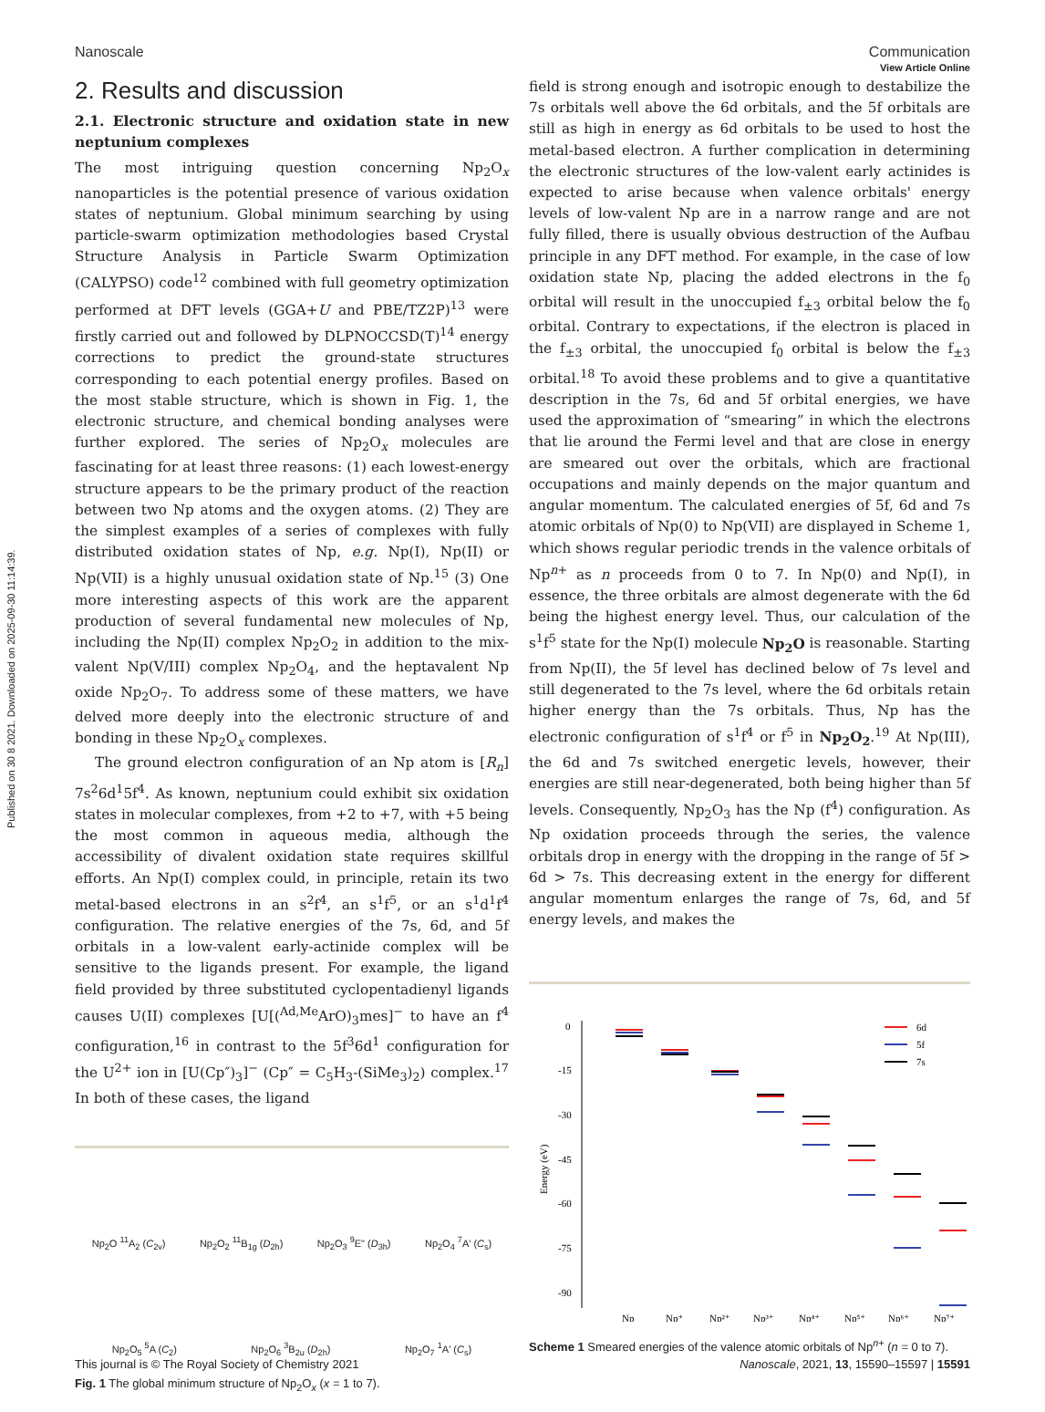Published on 30 8 2021. Downloaded on 2025-09-30 11:14:39.
View Article Online
Nanoscale Communication
2. Results and discussion
2.1. Electronic structure and oxidation state in new neptunium complexes
The most intriguing question concerning Np<sub>2</sub>O<sub>x</sub> nanoparticles is the potential presence of various oxidation states of neptunium. Global minimum searching by using particle-swarm optimization methodologies based Crystal Structure Analysis in Particle Swarm Optimization (CALYPSO) code<sup>12</sup> combined with full geometry optimization performed at DFT levels (GGA+U and PBE/TZ2P)<sup>13</sup> were firstly carried out and followed by DLPNOCCSD(T)<sup>14</sup> energy corrections to predict the ground-state structures corresponding to each potential energy profiles. Based on the most stable structure, which is shown in Fig. 1, the electronic structure, and chemical bonding analyses were further explored. The series of Np<sub>2</sub>O<sub>x</sub> molecules are fascinating for at least three reasons: (1) each lowest-energy structure appears to be the primary product of the reaction between two Np atoms and the oxygen atoms. (2) They are the simplest examples of a series of complexes with fully distributed oxidation states of Np, e.g. Np(I), Np(II) or Np(VII) is a highly unusual oxidation state of Np.<sup>15</sup> (3) One more interesting aspects of this work are the apparent production of several fundamental new molecules of Np, including the Np(II) complex Np<sub>2</sub>O<sub>2</sub> in addition to the mix-valent Np(V/III) complex Np<sub>2</sub>O<sub>4</sub>, and the heptavalent Np oxide Np<sub>2</sub>O<sub>7</sub>. To address some of these matters, we have delved more deeply into the electronic structure of and bonding in these Np<sub>2</sub>O<sub>x</sub> complexes.
The ground electron configuration of an Np atom is [R<sub>n</sub>] 7s<sup>2</sup>6d<sup>1</sup>5f<sup>4</sup>. As known, neptunium could exhibit six oxidation states in molecular complexes, from +2 to +7, with +5 being the most common in aqueous media, although the accessibility of divalent oxidation state requires skillful efforts. An Np(I) complex could, in principle, retain its two metal-based electrons in an s<sup>2</sup>f<sup>4</sup>, an s<sup>1</sup>f<sup>5</sup>, or an s<sup>1</sup>d<sup>1</sup>f<sup>4</sup> configuration. The relative energies of the 7s, 6d, and 5f orbitals in a low-valent early-actinide complex will be sensitive to the ligands present. For example, the ligand field provided by three substituted cyclopentadienyl ligands causes U(II) complexes [U[(<sup>Ad,Me</sup>ArO)<sub>3</sub>mes]<sup>−</sup> to have an f<sup>4</sup> configuration,<sup>16</sup> in contrast to the 5f<sup>3</sup>6d<sup>1</sup> configuration for the U<sup>2+</sup> ion in [U(Cp″)<sub>3</sub>]<sup>−</sup> (Cp″ = C<sub>5</sub>H<sub>3</sub>-(SiMe<sub>3</sub>)<sub>2</sub>) complex.<sup>17</sup> In both of these cases, the ligand
Np<sub>2</sub>O <sup>11</sup>A<sub>2</sub> (C<sub>2v</sub>) Np<sub>2</sub>O<sub>2</sub> <sup>11</sup>B<sub>1g</sub> (D<sub>2h</sub>) Np<sub>2</sub>O<sub>3</sub> <sup>9</sup>E" (D<sub>3h</sub>) Np<sub>2</sub>O<sub>4</sub> <sup>7</sup>A' (C<sub>s</sub>)
Np<sub>2</sub>O<sub>5</sub> <sup>5</sup>A (C<sub>2</sub>) Np<sub>2</sub>O<sub>6</sub> <sup>3</sup>B<sub>2u</sub> (D<sub>2h</sub>) Np<sub>2</sub>O<sub>7</sub> <sup>1</sup>A' (C<sub>s</sub>)
Fig. 1 The global minimum structure of Np<sub>2</sub>O<sub>x</sub> (x = 1 to 7).
field is strong enough and isotropic enough to destabilize the 7s orbitals well above the 6d orbitals, and the 5f orbitals are still as high in energy as 6d orbitals to be used to host the metal-based electron. A further complication in determining the electronic structures of the low-valent early actinides is expected to arise because when valence orbitals' energy levels of low-valent Np are in a narrow range and are not fully filled, there is usually obvious destruction of the Aufbau principle in any DFT method. For example, in the case of low oxidation state Np, placing the added electrons in the f<sub>0</sub> orbital will result in the unoccupied f<sub>±3</sub> orbital below the f<sub>0</sub> orbital. Contrary to expectations, if the electron is placed in the f<sub>±3</sub> orbital, the unoccupied f<sub>0</sub> orbital is below the f<sub>±3</sub> orbital.<sup>18</sup> To avoid these problems and to give a quantitative description in the 7s, 6d and 5f orbital energies, we have used the approximation of “smearing” in which the electrons that lie around the Fermi level and that are close in energy are smeared out over the orbitals, which are fractional occupations and mainly depends on the major quantum and angular momentum. The calculated energies of 5f, 6d and 7s atomic orbitals of Np(0) to Np(VII) are displayed in Scheme 1, which shows regular periodic trends in the valence orbitals of Np<sup>n+</sup> as n proceeds from 0 to 7. In Np(0) and Np(I), in essence, the three orbitals are almost degenerate with the 6d being the highest energy level. Thus, our calculation of the s<sup>1</sup>f<sup>5</sup> state for the Np(I) molecule Np<sub>2</sub>O is reasonable. Starting from Np(II), the 5f level has declined below of 7s level and still degenerated to the 7s level, where the 6d orbitals retain higher energy than the 7s orbitals. Thus, Np has the electronic configuration of s<sup>1</sup>f<sup>4</sup> or f<sup>5</sup> in Np<sub>2</sub>O<sub>2</sub>.<sup>19</sup> At Np(III), the 6d and 7s switched energetic levels, however, their energies are still near-degenerated, both being higher than 5f levels. Consequently, Np<sub>2</sub>O<sub>3</sub> has the Np (f<sup>4</sup>) configuration. As Np oxidation proceeds through the series, the valence orbitals drop in energy with the dropping in the range of 5f > 6d > 7s. This decreasing extent in the energy for different angular momentum enlarges the range of 7s, 6d, and 5f energy levels, and makes the
0
-15
-30
-45
-60
-75
-90
Energy (eV)
6d
5f
7s
Np
Np⁺
Np²⁺
Np³⁺
Np⁴⁺
Np⁵⁺
Np⁶⁺
Np⁷⁺
Scheme 1 Smeared energies of the valence atomic orbitals of Np<sup>n+</sup> (n = 0 to 7).
This journal is © The Royal Society of Chemistry 2021 Nanoscale, 2021, 13, 15590–15597 | 15591